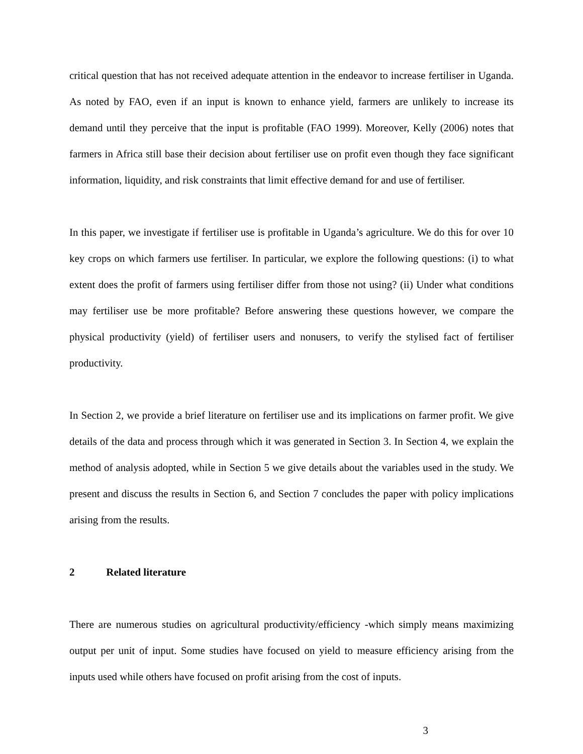critical question that has not received adequate attention in the endeavor to increase fertiliser in Uganda. As noted by FAO, even if an input is known to enhance yield, farmers are unlikely to increase its demand until they perceive that the input is profitable (FAO 1999). Moreover, Kelly (2006) notes that farmers in Africa still base their decision about fertiliser use on profit even though they face significant information, liquidity, and risk constraints that limit effective demand for and use of fertiliser.
In this paper, we investigate if fertiliser use is profitable in Uganda’s agriculture. We do this for over 10 key crops on which farmers use fertiliser. In particular, we explore the following questions: (i) to what extent does the profit of farmers using fertiliser differ from those not using? (ii) Under what conditions may fertiliser use be more profitable? Before answering these questions however, we compare the physical productivity (yield) of fertiliser users and nonusers, to verify the stylised fact of fertiliser productivity.
In Section 2, we provide a brief literature on fertiliser use and its implications on farmer profit. We give details of the data and process through which it was generated in Section 3. In Section 4, we explain the method of analysis adopted, while in Section 5 we give details about the variables used in the study. We present and discuss the results in Section 6, and Section 7 concludes the paper with policy implications arising from the results.
2 Related literature
There are numerous studies on agricultural productivity/efficiency -which simply means maximizing output per unit of input. Some studies have focused on yield to measure efficiency arising from the inputs used while others have focused on profit arising from the cost of inputs.
3